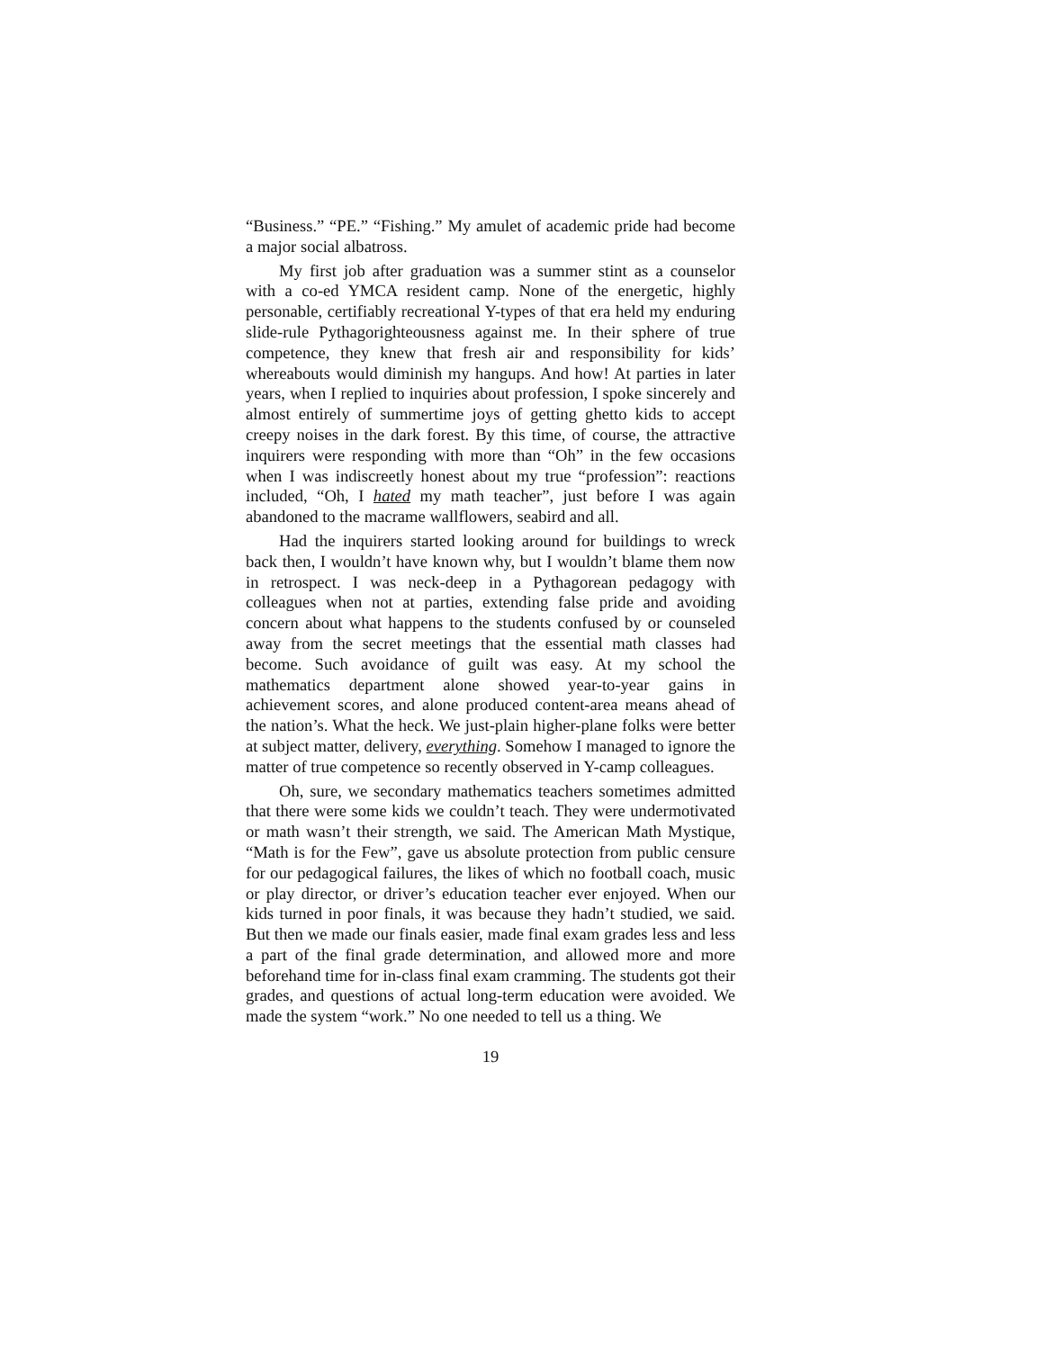“Business.” “PE.” “Fishing.” My amulet of academic pride had become a major social albatross.
My first job after graduation was a summer stint as a counselor with a co-ed YMCA resident camp. None of the energetic, highly personable, certifiably recreational Y-types of that era held my enduring slide-rule Pythagorighteousness against me. In their sphere of true competence, they knew that fresh air and responsibility for kids’ whereabouts would diminish my hangups. And how! At parties in later years, when I replied to inquiries about profession, I spoke sincerely and almost entirely of summertime joys of getting ghetto kids to accept creepy noises in the dark forest. By this time, of course, the attractive inquirers were responding with more than “Oh” in the few occasions when I was indiscreetly honest about my true “profession”: reactions included, “Oh, I hated my math teacher”, just before I was again abandoned to the macrame wallflowers, seabird and all.
Had the inquirers started looking around for buildings to wreck back then, I wouldn’t have known why, but I wouldn’t blame them now in retrospect. I was neck-deep in a Pythagorean pedagogy with colleagues when not at parties, extending false pride and avoiding concern about what happens to the students confused by or counseled away from the secret meetings that the essential math classes had become. Such avoidance of guilt was easy. At my school the mathematics department alone showed year-to-year gains in achievement scores, and alone produced content-area means ahead of the nation’s. What the heck. We just-plain higher-plane folks were better at subject matter, delivery, everything. Somehow I managed to ignore the matter of true competence so recently observed in Y-camp colleagues.
Oh, sure, we secondary mathematics teachers sometimes admitted that there were some kids we couldn’t teach. They were undermotivated or math wasn’t their strength, we said. The American Math Mystique, “Math is for the Few”, gave us absolute protection from public censure for our pedagogical failures, the likes of which no football coach, music or play director, or driver’s education teacher ever enjoyed. When our kids turned in poor finals, it was because they hadn’t studied, we said. But then we made our finals easier, made final exam grades less and less a part of the final grade determination, and allowed more and more beforehand time for in-class final exam cramming. The students got their grades, and questions of actual long-term education were avoided. We made the system “work.” No one needed to tell us a thing. We
19